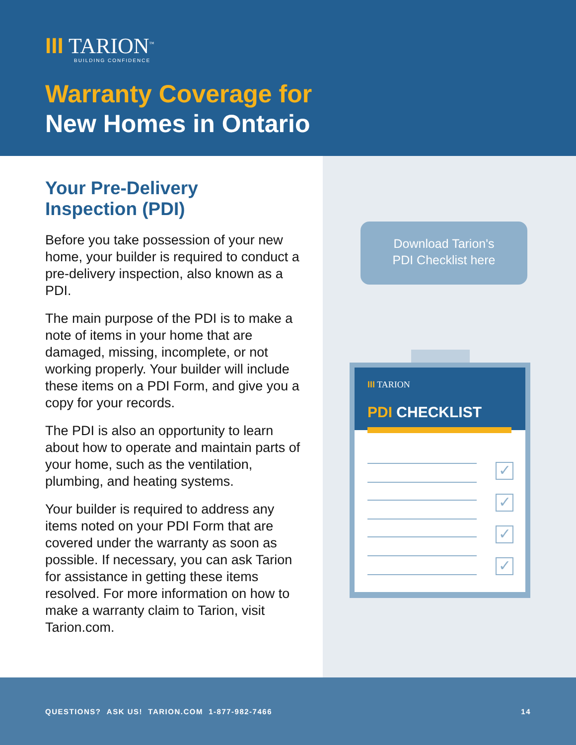III TARION<sup>™</sup>
BUILDING CONFIDENCE
Warranty Coverage for
New Homes in Ontario
Your Pre-Delivery
Inspection (PDI)
Before you take possession of your new home, your builder is required to conduct a pre-delivery inspection, also known as a PDI.
The main purpose of the PDI is to make a note of items in your home that are damaged, missing, incomplete, or not working properly. Your builder will include these items on a PDI Form, and give you a copy for your records.
The PDI is also an opportunity to learn about how to operate and maintain parts of your home, such as the ventilation, plumbing, and heating systems.
Your builder is required to address any items noted on your PDI Form that are covered under the warranty as soon as possible. If necessary, you can ask Tarion for assistance in getting these items resolved. For more information on how to make a warranty claim to Tarion, visit Tarion.com.
Download Tarion's
PDI Checklist here
III TARION
PDI CHECKLIST
✓
✓
✓
✓
QUESTIONS? ASK US! TARION.COM 1-877-982-7466 14